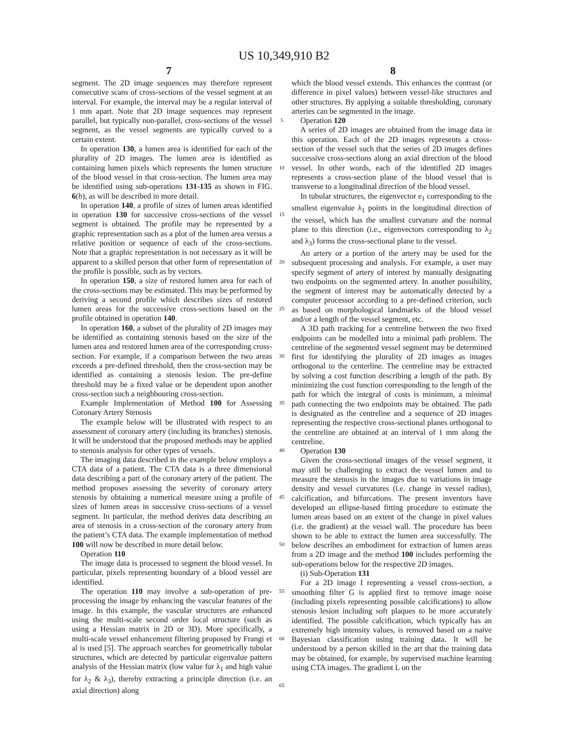US 10,349,910 B2
7 8
segment. The 2D image sequences may therefore represent consecutive scans of cross-sections of the vessel segment at an interval. For example, the interval may be a regular interval of 1 mm apart. Note that 2D image sequences may represent parallel, but typically non-parallel, cross-sections of the vessel segment, as the vessel segments are typically curved to a certain extent.
In operation 130, a lumen area is identified for each of the plurality of 2D images. The lumen area is identified as containing lumen pixels which represents the lumen structure of the blood vessel in that cross-section. The lumen area may be identified using sub-operations 131-135 as shown in FIG. 6(b), as will be described in more detail.
In operation 140, a profile of sizes of lumen areas identified in operation 130 for successive cross-sections of the vessel segment is obtained. The profile may be represented by a graphic representation such as a plot of the lumen area versus a relative position or sequence of each of the cross-sections. Note that a graphic representation is not necessary as it will be apparent to a skilled person that other form of representation of the profile is possible, such as by vectors.
In operation 150, a size of restored lumen area for each of the cross-sections may be estimated. This may be performed by deriving a second profile which describes sizes of restored lumen areas for the successive cross-sections based on the profile obtained in operation 140.
In operation 160, a subset of the plurality of 2D images may be identified as containing stenosis based on the size of the lumen area and restored lumen area of the corresponding cross-section. For example, if a comparison between the two areas exceeds a pre-defined threshold, then the cross-section may be identified as containing a stenosis lesion. The pre-define threshold may be a fixed value or be dependent upon another cross-section such a neighbouring cross-section.
Example Implementation of Method 100 for Assessing Coronary Artery Stenosis
The example below will be illustrated with respect to an assessment of coronary artery (including its branches) stenosis. It will be understood that the proposed methods may be applied to stenosis analysis for other types of vessels.
The imaging data described in the example below employs a CTA data of a patient. The CTA data is a three dimensional data describing a part of the coronary artery of the patient. The method proposes assessing the severity of coronary artery stenosis by obtaining a numerical measure using a profile of sizes of lumen areas in successive cross-sections of a vessel segment. In particular, the method derives data describing an area of stenosis in a cross-section of the coronary artery from the patient’s CTA data. The example implementation of method 100 will now be described in more detail below.
Operation 110
The image data is processed to segment the blood vessel. In particular, pixels representing boundary of a blood vessel are identified.
The operation 110 may involve a sub-operation of pre-processing the image by enhancing the vascular features of the image. In this example, the vascular structures are enhanced using the multi-scale second order local structure (such as using a Hessian matrix in 2D or 3D). More specifically, a multi-scale vessel enhancement filtering proposed by Frangi et al is used [5]. The approach searches for geometrically tubular structures, which are detected by particular eigenvalue pattern analysis of the Hessian matrix (low value for λ<sub>1</sub> and high value for λ<sub>2</sub> & λ<sub>3</sub>), thereby extracting a principle direction (i.e. an axial direction) along
5
10
15
20
25
30
35
40
45
50
55
60
65
which the blood vessel extends. This enhances the contrast (or difference in pixel values) between vessel-like structures and other structures. By applying a suitable thresholding, coronary arteries can be segmented in the image.
Operation 120
A series of 2D images are obtained from the image data in this operation. Each of the 2D images represents a cross-section of the vessel such that the series of 2D images defines successive cross-sections along an axial direction of the blood vessel. In other words, each of the identified 2D images represents a cross-section plane of the blood vessel that is transverse to a longitudinal direction of the blood vessel.
In tubular structures, the eigenvector e<sub>1</sub> corresponding to the smallest eigenvalue λ<sub>1</sub> points in the longitudinal direction of the vessel, which has the smallest curvature and the normal plane to this direction (i.e., eigenvectors corresponding to λ<sub>2</sub> and λ<sub>3</sub>) forms the cross-sectional plane to the vessel.
An artery or a portion of the artery may be used for the subsequent processing and analysis. For example, a user may specify segment of artery of interest by manually designating two endpoints on the segmented artery. In another possibility, the segment of interest may be automatically detected by a computer processor according to a pre-defined criterion, such as based on morphological landmarks of the blood vessel and/or a length of the vessel segment, etc.
A 3D path tracking for a centreline between the two fixed endpoints can be modelled into a minimal path problem. The centreline of the segmented vessel segment may be determined first for identifying the plurality of 2D images as images orthogonal to the centerline. The centreline may be extracted by solving a cost function describing a length of the path. By minimizing the cost function corresponding to the length of the path for which the integral of costs is minimum, a minimal path connecting the two endpoints may be obtained. The path is designated as the centreline and a sequence of 2D images representing the respective cross-sectional planes orthogonal to the centreline are obtained at an interval of 1 mm along the centreline.
Operation 130
Given the cross-sectional images of the vessel segment, it may still be challenging to extract the vessel lumen and to measure the stenosis in the images due to variations in image density and vessel curvatures (i.e. change in vessel radius), calcification, and bifurcations. The present inventors have developed an ellipse-based fitting procedure to estimate the lumen areas based on an extent of the change in pixel values (i.e. the gradient) at the vessel wall. The procedure has been shown to be able to extract the lumen area successfully. The below describes an embodiment for extraction of lumen areas from a 2D image and the method 100 includes performing the sub-operations below for the respective 2D images.
(i) Sub-Operation 131
For a 2D image I representing a vessel cross-section, a smoothing filter G is applied first to remove image noise (including pixels representing possible calcifications) to allow stenosis lesion including soft plaques to be more accurately identified. The possible calcification, which typically has an extremely high intensity values, is removed based on a naive Bayesian classification using training data. It will be understood by a person skilled in the art that the training data may be obtained, for example, by supervised machine learning using CTA images. The gradient L on the